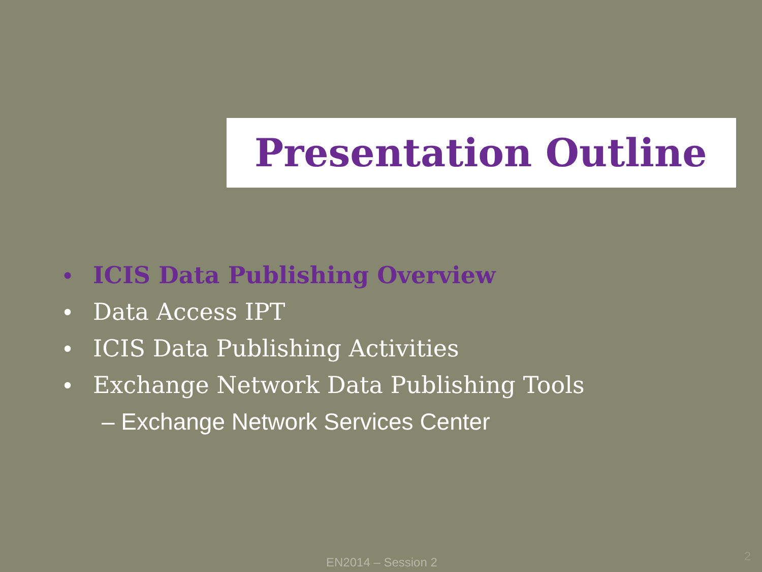Presentation Outline
• ICIS Data Publishing Overview
• Data Access IPT
• ICIS Data Publishing Activities
• Exchange Network Data Publishing Tools
– Exchange Network Services Center
EN2014 – Session 2 2